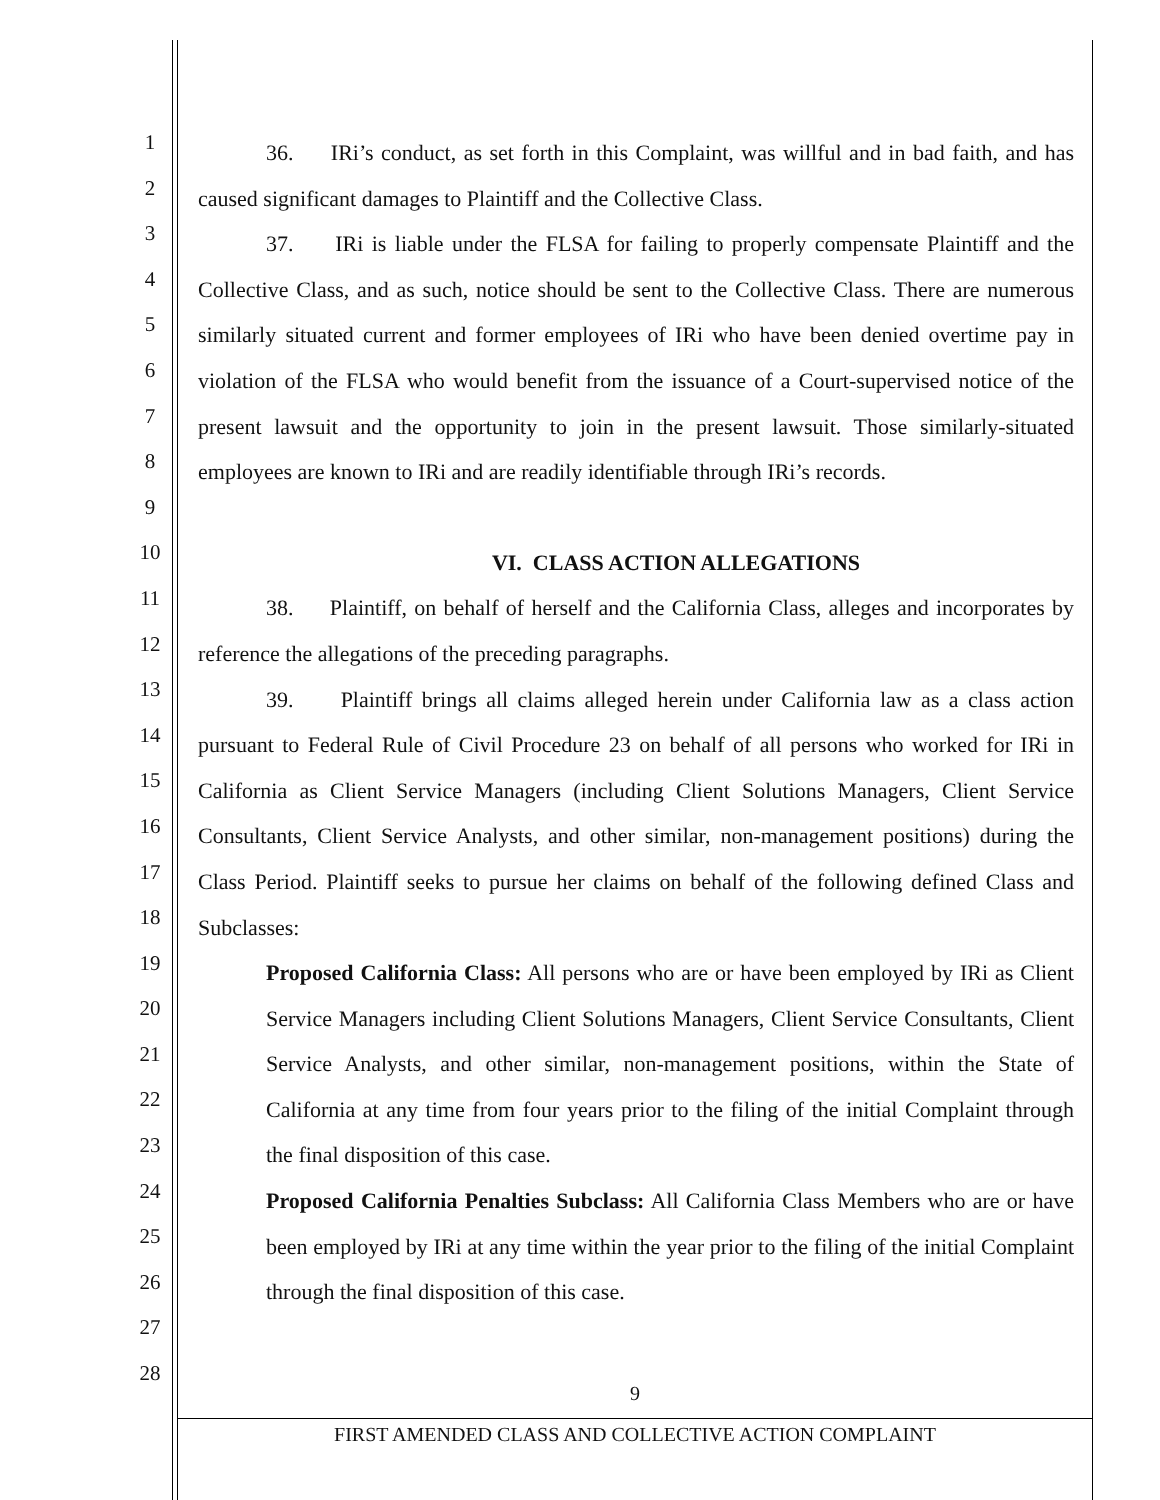1
2
3
4
5
6
7
8
9
10
11
12
13
14
15
16
17
18
19
20
21
22
23
24
25
26
27
28
36. IRi’s conduct, as set forth in this Complaint, was willful and in bad faith, and has caused significant damages to Plaintiff and the Collective Class.
37. IRi is liable under the FLSA for failing to properly compensate Plaintiff and the Collective Class, and as such, notice should be sent to the Collective Class. There are numerous similarly situated current and former employees of IRi who have been denied overtime pay in violation of the FLSA who would benefit from the issuance of a Court-supervised notice of the present lawsuit and the opportunity to join in the present lawsuit. Those similarly-situated employees are known to IRi and are readily identifiable through IRi’s records.
VI. CLASS ACTION ALLEGATIONS
38. Plaintiff, on behalf of herself and the California Class, alleges and incorporates by reference the allegations of the preceding paragraphs.
39. Plaintiff brings all claims alleged herein under California law as a class action pursuant to Federal Rule of Civil Procedure 23 on behalf of all persons who worked for IRi in California as Client Service Managers (including Client Solutions Managers, Client Service Consultants, Client Service Analysts, and other similar, non-management positions) during the Class Period. Plaintiff seeks to pursue her claims on behalf of the following defined Class and Subclasses:
Proposed California Class: All persons who are or have been employed by IRi as Client Service Managers including Client Solutions Managers, Client Service Consultants, Client Service Analysts, and other similar, non-management positions, within the State of California at any time from four years prior to the filing of the initial Complaint through the final disposition of this case.
Proposed California Penalties Subclass: All California Class Members who are or have been employed by IRi at any time within the year prior to the filing of the initial Complaint through the final disposition of this case.
9
FIRST AMENDED CLASS AND COLLECTIVE ACTION COMPLAINT